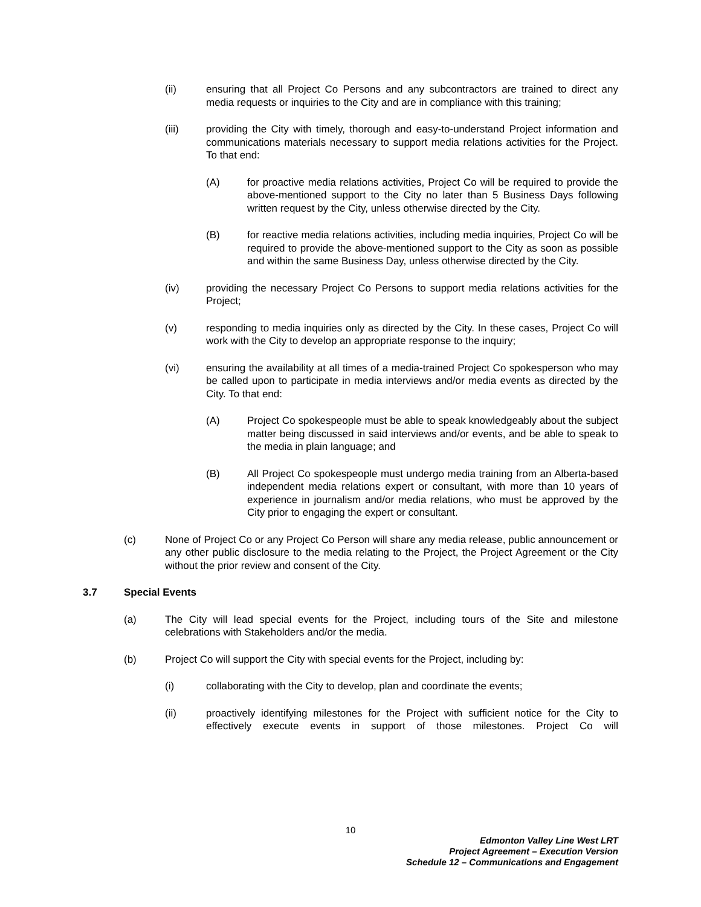(ii) ensuring that all Project Co Persons and any subcontractors are trained to direct any media requests or inquiries to the City and are in compliance with this training;
(iii) providing the City with timely, thorough and easy-to-understand Project information and communications materials necessary to support media relations activities for the Project. To that end:
(A) for proactive media relations activities, Project Co will be required to provide the above-mentioned support to the City no later than 5 Business Days following written request by the City, unless otherwise directed by the City.
(B) for reactive media relations activities, including media inquiries, Project Co will be required to provide the above-mentioned support to the City as soon as possible and within the same Business Day, unless otherwise directed by the City.
(iv) providing the necessary Project Co Persons to support media relations activities for the Project;
(v) responding to media inquiries only as directed by the City. In these cases, Project Co will work with the City to develop an appropriate response to the inquiry;
(vi) ensuring the availability at all times of a media-trained Project Co spokesperson who may be called upon to participate in media interviews and/or media events as directed by the City. To that end:
(A) Project Co spokespeople must be able to speak knowledgeably about the subject matter being discussed in said interviews and/or events, and be able to speak to the media in plain language; and
(B) All Project Co spokespeople must undergo media training from an Alberta-based independent media relations expert or consultant, with more than 10 years of experience in journalism and/or media relations, who must be approved by the City prior to engaging the expert or consultant.
(c) None of Project Co or any Project Co Person will share any media release, public announcement or any other public disclosure to the media relating to the Project, the Project Agreement or the City without the prior review and consent of the City.
3.7 Special Events
(a) The City will lead special events for the Project, including tours of the Site and milestone celebrations with Stakeholders and/or the media.
(b) Project Co will support the City with special events for the Project, including by:
(i) collaborating with the City to develop, plan and coordinate the events;
(ii) proactively identifying milestones for the Project with sufficient notice for the City to effectively execute events in support of those milestones. Project Co will
10
Edmonton Valley Line West LRT
Project Agreement – Execution Version
Schedule 12 – Communications and Engagement